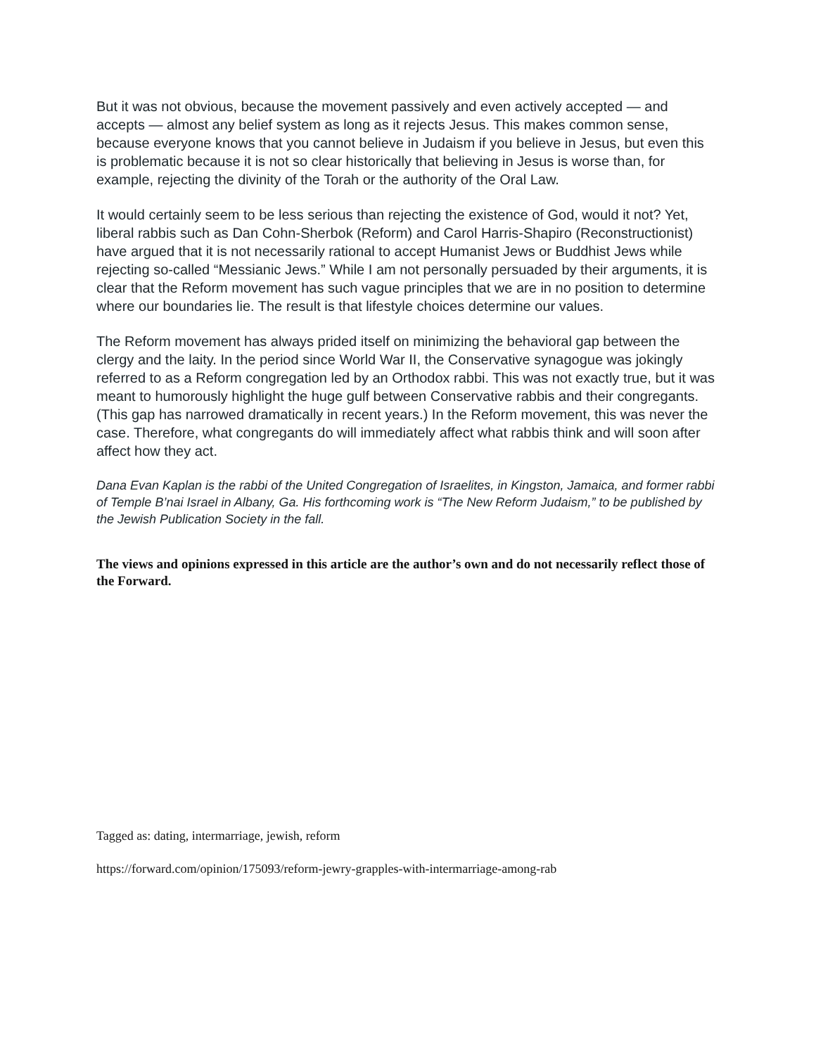But it was not obvious, because the movement passively and even actively accepted — and accepts — almost any belief system as long as it rejects Jesus. This makes common sense, because everyone knows that you cannot believe in Judaism if you believe in Jesus, but even this is problematic because it is not so clear historically that believing in Jesus is worse than, for example, rejecting the divinity of the Torah or the authority of the Oral Law.
It would certainly seem to be less serious than rejecting the existence of God, would it not? Yet, liberal rabbis such as Dan Cohn-Sherbok (Reform) and Carol Harris-Shapiro (Reconstructionist) have argued that it is not necessarily rational to accept Humanist Jews or Buddhist Jews while rejecting so-called “Messianic Jews.” While I am not personally persuaded by their arguments, it is clear that the Reform movement has such vague principles that we are in no position to determine where our boundaries lie. The result is that lifestyle choices determine our values.
The Reform movement has always prided itself on minimizing the behavioral gap between the clergy and the laity. In the period since World War II, the Conservative synagogue was jokingly referred to as a Reform congregation led by an Orthodox rabbi. This was not exactly true, but it was meant to humorously highlight the huge gulf between Conservative rabbis and their congregants. (This gap has narrowed dramatically in recent years.) In the Reform movement, this was never the case. Therefore, what congregants do will immediately affect what rabbis think and will soon after affect how they act.
Dana Evan Kaplan is the rabbi of the United Congregation of Israelites, in Kingston, Jamaica, and former rabbi of Temple B’nai Israel in Albany, Ga. His forthcoming work is “The New Reform Judaism,” to be published by the Jewish Publication Society in the fall.
The views and opinions expressed in this article are the author’s own and do not necessarily reflect those of the Forward.
Tagged as: dating, intermarriage, jewish, reform
https://forward.com/opinion/175093/reform-jewry-grapples-with-intermarriage-among-rab